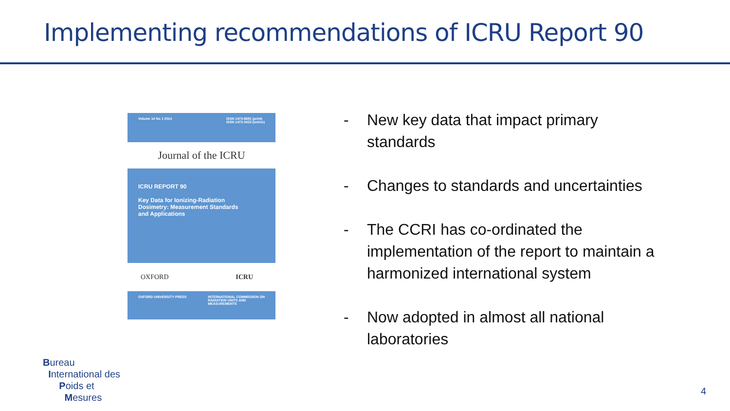Implementing recommendations of ICRU Report 90
Volume 14 No 1 2014 ISSN 1473-6691 (print)
ISSN 1472-3422 (online)
Journal of the ICRU
ICRU REPORT 90
Key Data for Ionizing-Radiation
Dosimetry: Measurement Standards
and Applications
OXFORD ICRU
OXFORD UNIVERSITY PRESS INTERNATIONAL COMMISSION ON
RADIATION UNITS AND
MEASUREMENTS
- New key data that impact primary standards
- Changes to standards and uncertainties
- The CCRI has co-ordinated the implementation of the report to maintain a harmonized international system
- Now adopted in almost all national laboratories
Bureau
International des
Poids et
Mesures
4